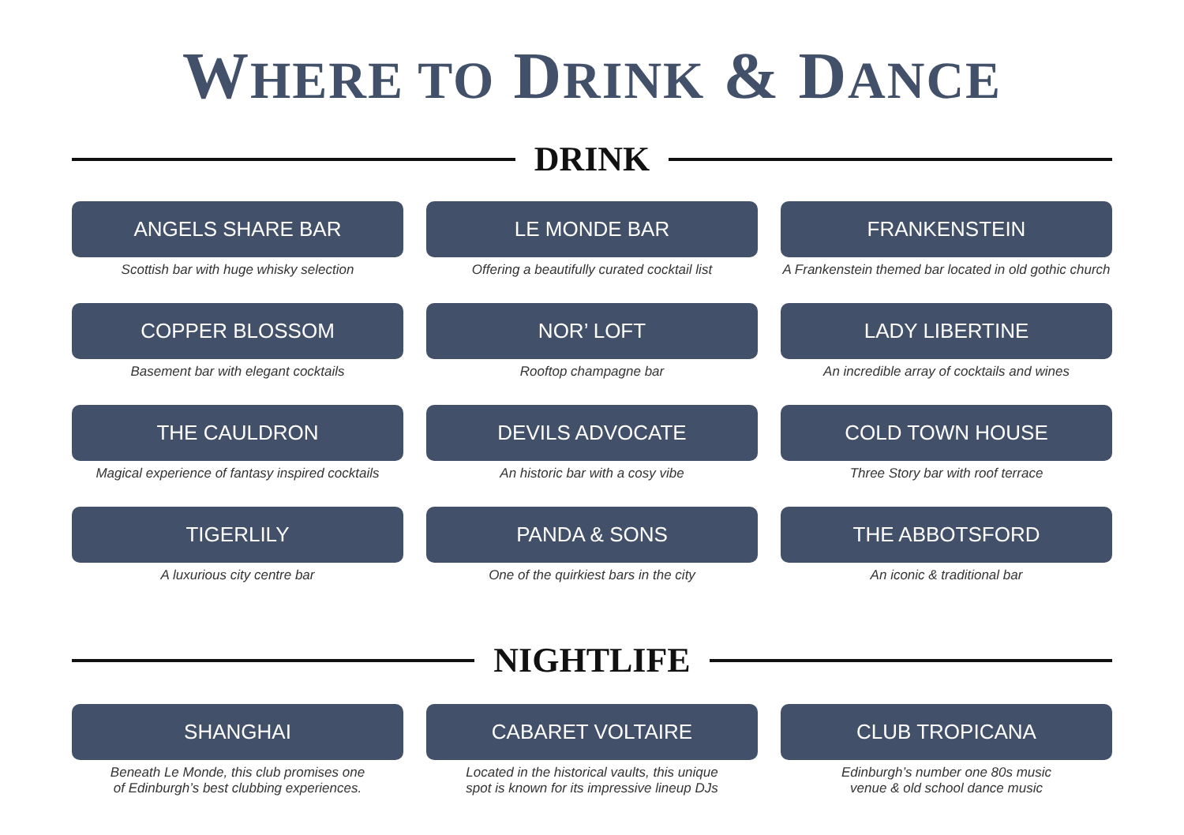WHERE TO DRINK & DANCE
DRINK
ANGELS SHARE BAR
Scottish bar with huge whisky selection
LE MONDE BAR
Offering a beautifully curated cocktail list
FRANKENSTEIN
A Frankenstein themed bar located in old gothic church
COPPER BLOSSOM
Basement bar with elegant cocktails
NOR’ LOFT
Rooftop champagne bar
LADY LIBERTINE
An incredible array of cocktails and wines
THE CAULDRON
Magical experience of fantasy inspired cocktails
DEVILS ADVOCATE
An historic bar with a cosy vibe
COLD TOWN HOUSE
Three Story bar with roof terrace
TIGERLILY
A luxurious city centre bar
PANDA & SONS
One of the quirkiest bars in the city
THE ABBOTSFORD
An iconic & traditional bar
NIGHTLIFE
SHANGHAI
Beneath Le Monde, this club promises one
of Edinburgh’s best clubbing experiences.
CABARET VOLTAIRE
Located in the historical vaults, this unique
spot is known for its impressive lineup DJs
CLUB TROPICANA
Edinburgh’s number one 80s music
venue & old school dance music